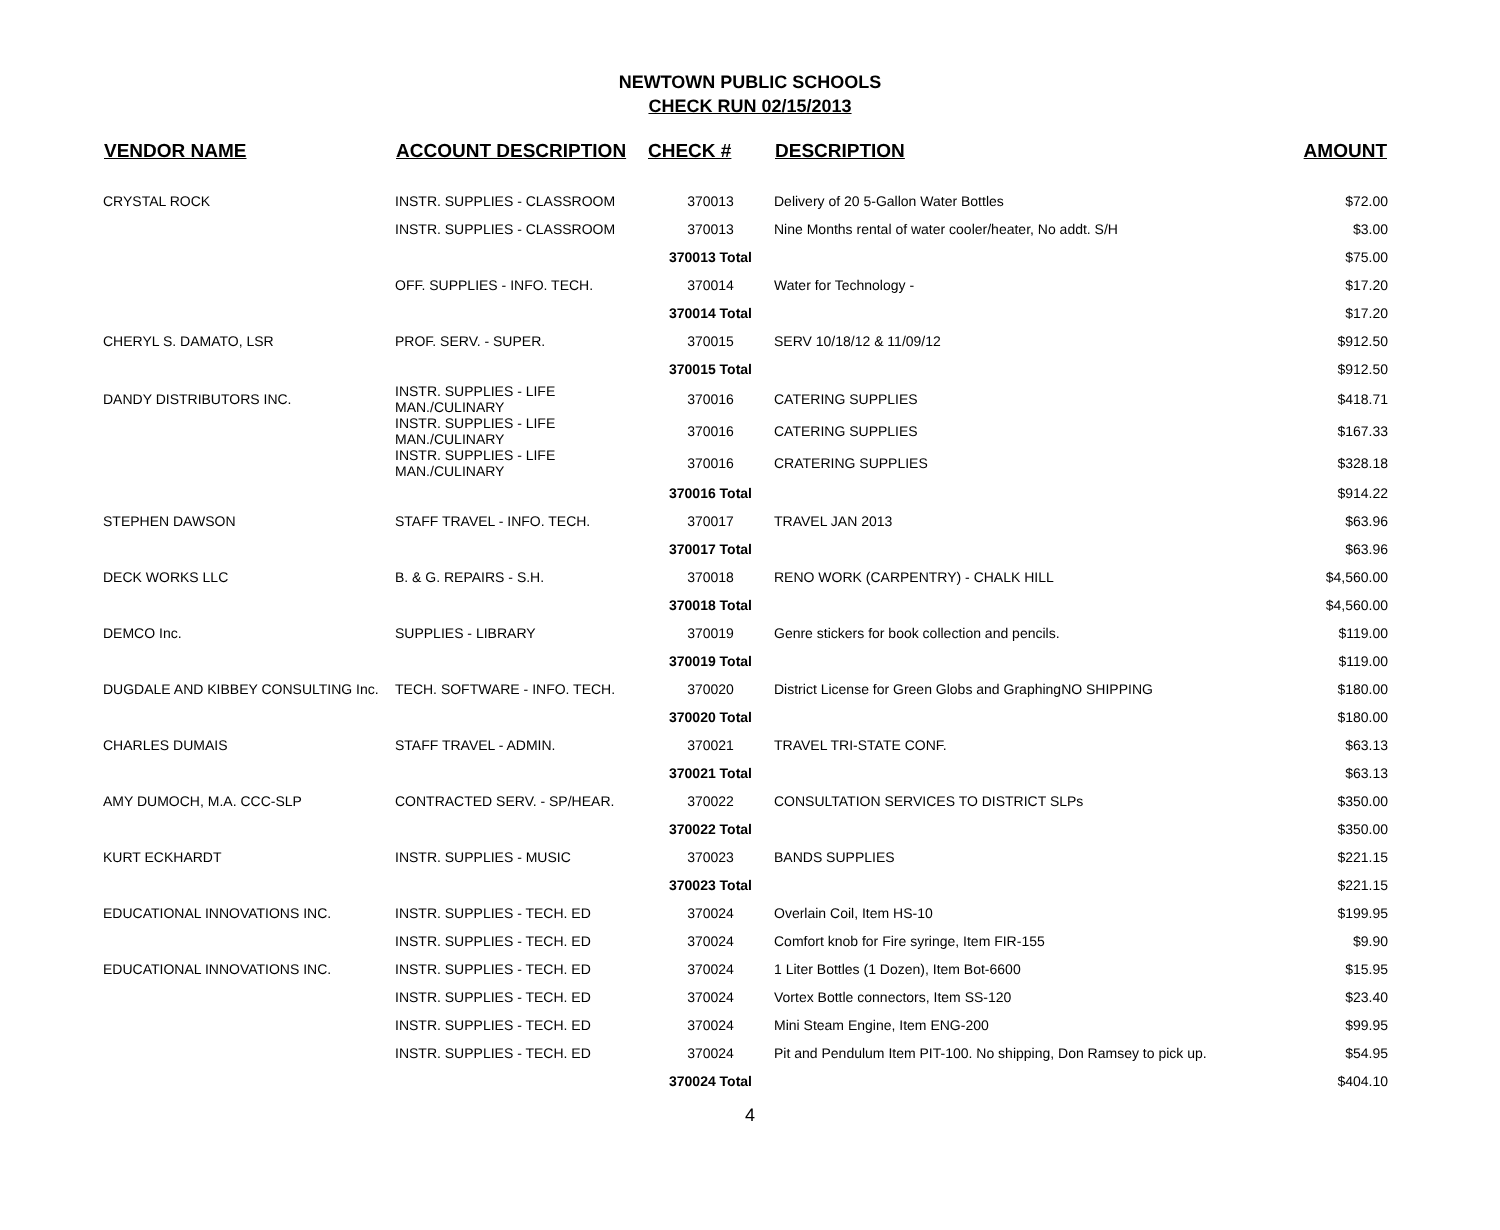NEWTOWN PUBLIC SCHOOLS
CHECK RUN 02/15/2013
| VENDOR NAME | ACCOUNT DESCRIPTION | CHECK # | DESCRIPTION | AMOUNT |
| --- | --- | --- | --- | --- |
| CRYSTAL ROCK | INSTR. SUPPLIES - CLASSROOM | 370013 | Delivery of 20 5-Gallon Water Bottles | $72.00 |
| | INSTR. SUPPLIES - CLASSROOM | 370013 | Nine Months rental of water cooler/heater, No addt. S/H | $3.00 |
| | | 370013 Total | | $75.00 |
| | OFF. SUPPLIES - INFO. TECH. | 370014 | Water for Technology - | $17.20 |
| | | 370014 Total | | $17.20 |
| CHERYL S. DAMATO, LSR | PROF. SERV. - SUPER. | 370015 | SERV 10/18/12 & 11/09/12 | $912.50 |
| | | 370015 Total | | $912.50 |
| DANDY DISTRIBUTORS INC. | INSTR. SUPPLIES - LIFE MAN./CULINARY | 370016 | CATERING SUPPLIES | $418.71 |
| | INSTR. SUPPLIES - LIFE MAN./CULINARY | 370016 | CATERING SUPPLIES | $167.33 |
| | INSTR. SUPPLIES - LIFE MAN./CULINARY | 370016 | CRATERING SUPPLIES | $328.18 |
| | | 370016 Total | | $914.22 |
| STEPHEN DAWSON | STAFF TRAVEL - INFO. TECH. | 370017 | TRAVEL JAN 2013 | $63.96 |
| | | 370017 Total | | $63.96 |
| DECK WORKS LLC | B. & G. REPAIRS - S.H. | 370018 | RENO WORK (CARPENTRY) - CHALK HILL | $4,560.00 |
| | | 370018 Total | | $4,560.00 |
| DEMCO Inc. | SUPPLIES - LIBRARY | 370019 | Genre stickers for book collection and pencils. | $119.00 |
| | | 370019 Total | | $119.00 |
| DUGDALE AND KIBBEY CONSULTING Inc. | TECH. SOFTWARE - INFO. TECH. | 370020 | District License for Green Globs and GraphingNO SHIPPING | $180.00 |
| | | 370020 Total | | $180.00 |
| CHARLES DUMAIS | STAFF TRAVEL - ADMIN. | 370021 | TRAVEL TRI-STATE CONF. | $63.13 |
| | | 370021 Total | | $63.13 |
| AMY DUMOCH, M.A. CCC-SLP | CONTRACTED SERV. - SP/HEAR. | 370022 | CONSULTATION SERVICES TO DISTRICT SLPs | $350.00 |
| | | 370022 Total | | $350.00 |
| KURT ECKHARDT | INSTR. SUPPLIES - MUSIC | 370023 | BANDS SUPPLIES | $221.15 |
| | | 370023 Total | | $221.15 |
| EDUCATIONAL INNOVATIONS INC. | INSTR. SUPPLIES - TECH. ED | 370024 | Overlain Coil, Item HS-10 | $199.95 |
| | INSTR. SUPPLIES - TECH. ED | 370024 | Comfort knob for Fire syringe, Item FIR-155 | $9.90 |
| EDUCATIONAL INNOVATIONS INC. | INSTR. SUPPLIES - TECH. ED | 370024 | 1 Liter Bottles (1 Dozen), Item Bot-6600 | $15.95 |
| | INSTR. SUPPLIES - TECH. ED | 370024 | Vortex Bottle connectors, Item SS-120 | $23.40 |
| | INSTR. SUPPLIES - TECH. ED | 370024 | Mini Steam Engine, Item ENG-200 | $99.95 |
| | INSTR. SUPPLIES - TECH. ED | 370024 | Pit and Pendulum Item PIT-100. No shipping, Don Ramsey to pick up. | $54.95 |
| | | 370024 Total | | $404.10 |
4